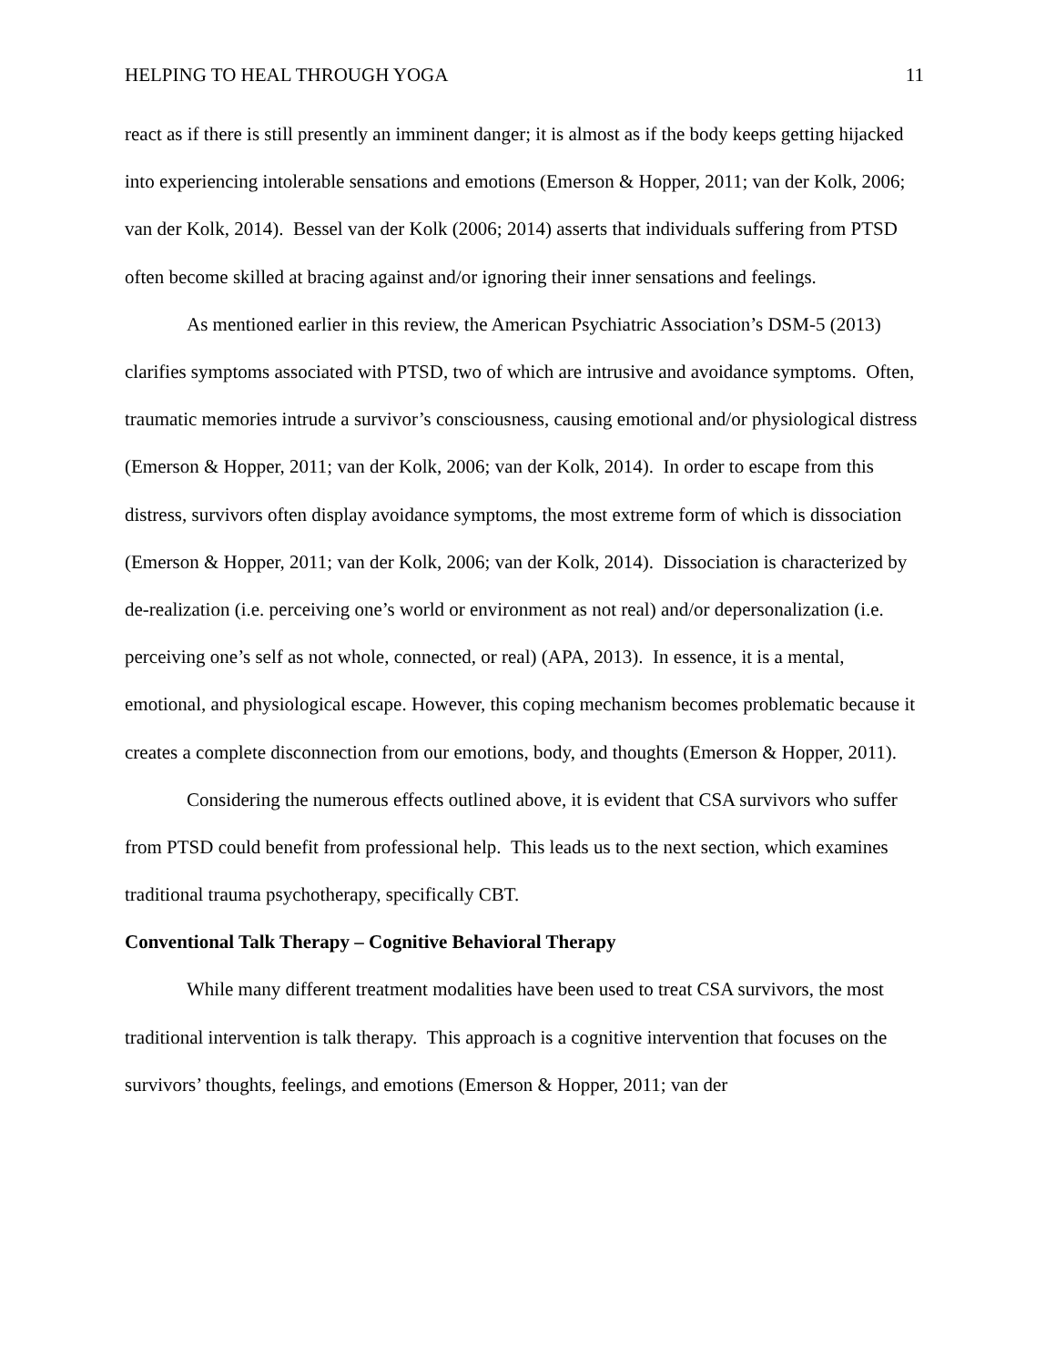HELPING TO HEAL THROUGH YOGA 11
react as if there is still presently an imminent danger; it is almost as if the body keeps getting hijacked into experiencing intolerable sensations and emotions (Emerson & Hopper, 2011; van der Kolk, 2006; van der Kolk, 2014). Bessel van der Kolk (2006; 2014) asserts that individuals suffering from PTSD often become skilled at bracing against and/or ignoring their inner sensations and feelings.
As mentioned earlier in this review, the American Psychiatric Association’s DSM-5 (2013) clarifies symptoms associated with PTSD, two of which are intrusive and avoidance symptoms. Often, traumatic memories intrude a survivor’s consciousness, causing emotional and/or physiological distress (Emerson & Hopper, 2011; van der Kolk, 2006; van der Kolk, 2014). In order to escape from this distress, survivors often display avoidance symptoms, the most extreme form of which is dissociation (Emerson & Hopper, 2011; van der Kolk, 2006; van der Kolk, 2014). Dissociation is characterized by de-realization (i.e. perceiving one’s world or environment as not real) and/or depersonalization (i.e. perceiving one’s self as not whole, connected, or real) (APA, 2013). In essence, it is a mental, emotional, and physiological escape. However, this coping mechanism becomes problematic because it creates a complete disconnection from our emotions, body, and thoughts (Emerson & Hopper, 2011).
Considering the numerous effects outlined above, it is evident that CSA survivors who suffer from PTSD could benefit from professional help. This leads us to the next section, which examines traditional trauma psychotherapy, specifically CBT.
Conventional Talk Therapy – Cognitive Behavioral Therapy
While many different treatment modalities have been used to treat CSA survivors, the most traditional intervention is talk therapy. This approach is a cognitive intervention that focuses on the survivors’ thoughts, feelings, and emotions (Emerson & Hopper, 2011; van der